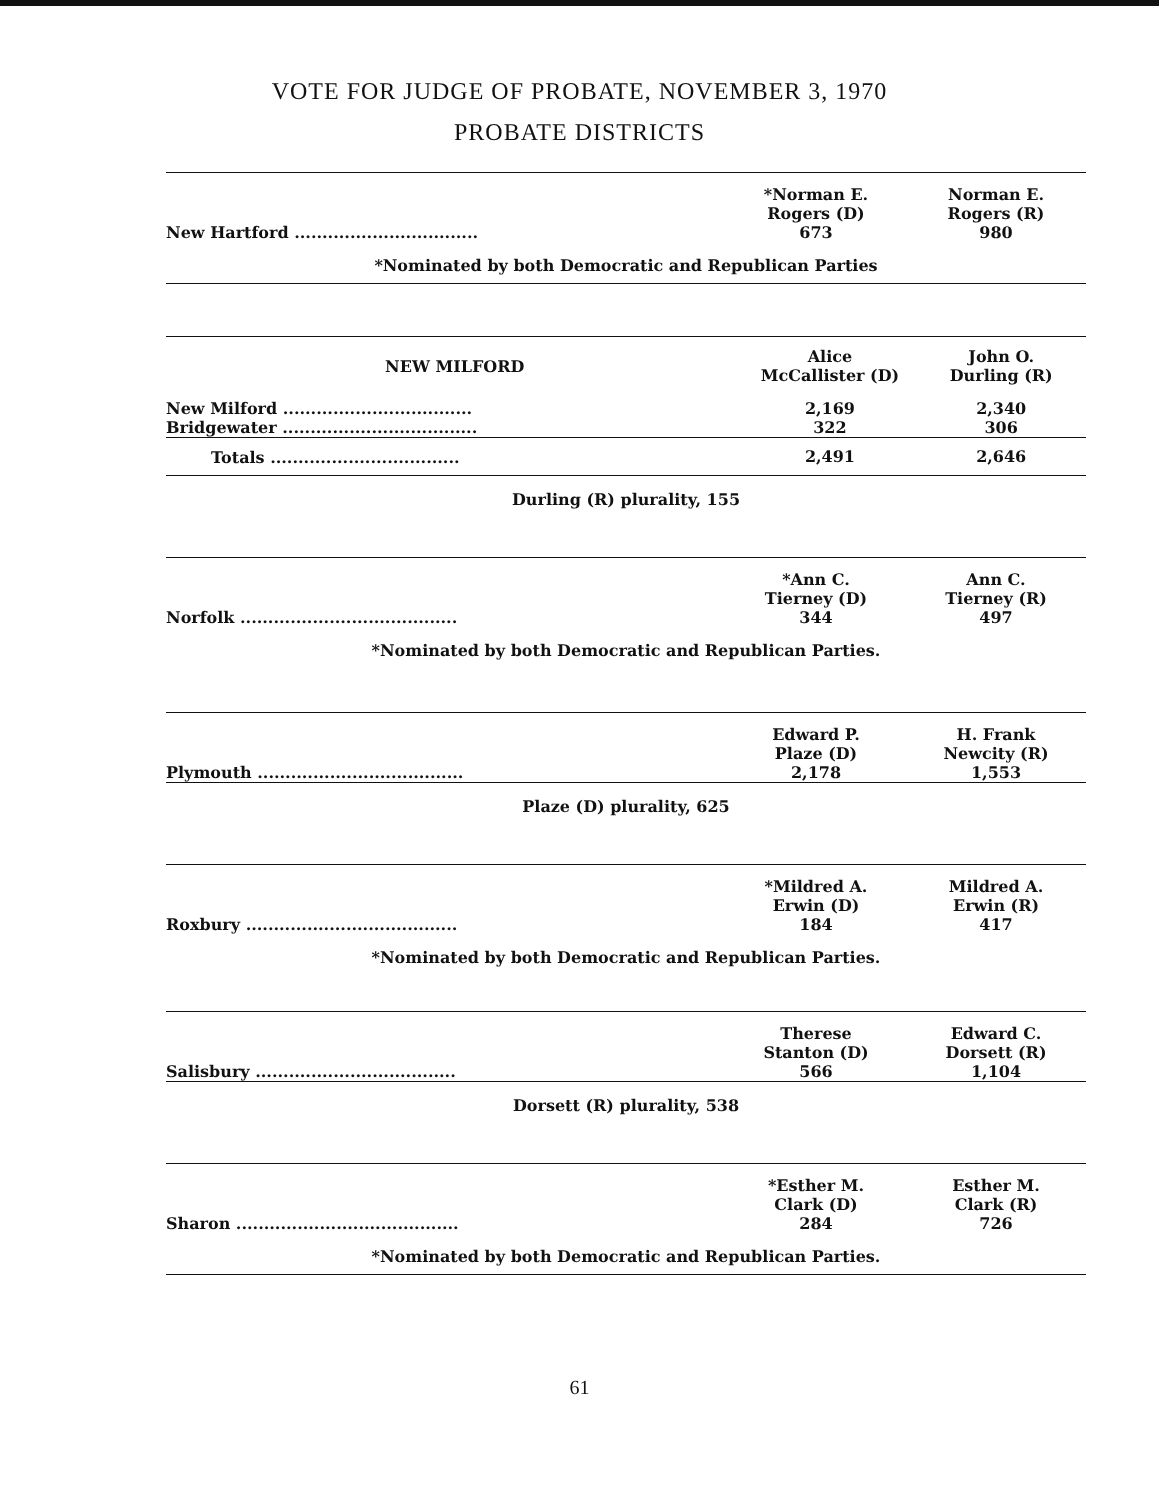VOTE FOR JUDGE OF PROBATE, NOVEMBER 3, 1970
PROBATE DISTRICTS
| | *Norman E. Rogers (D) | Norman E. Rogers (R) |
| New Hartford ................................. | 673 | 980 |
| *Nominated by both Democratic and Republican Parties | | |
| NEW MILFORD | Alice McCallister (D) | John O. Durling (R) |
| --- | --- | --- |
| New Milford .................................. | 2,169 | 2,340 |
| Bridgewater ................................... | 322 | 306 |
| Totals .................................. | 2,491 | 2,646 |
| Durling (R) plurality, 155 | | |
| | *Ann C. Tierney (D) | Ann C. Tierney (R) |
| Norfolk ....................................... | 344 | 497 |
| *Nominated by both Democratic and Republican Parties. | | |
| | Edward P. Plaze (D) | H. Frank Newcity (R) |
| Plymouth ..................................... | 2,178 | 1,553 |
| Plaze (D) plurality, 625 | | |
| | *Mildred A. Erwin (D) | Mildred A. Erwin (R) |
| Roxbury ...................................... | 184 | 417 |
| *Nominated by both Democratic and Republican Parties. | | |
| | Therese Stanton (D) | Edward C. Dorsett (R) |
| Salisbury .................................... | 566 | 1,104 |
| Dorsett (R) plurality, 538 | | |
| | *Esther M. Clark (D) | Esther M. Clark (R) |
| Sharon ........................................ | 284 | 726 |
| *Nominated by both Democratic and Republican Parties. | | |
61